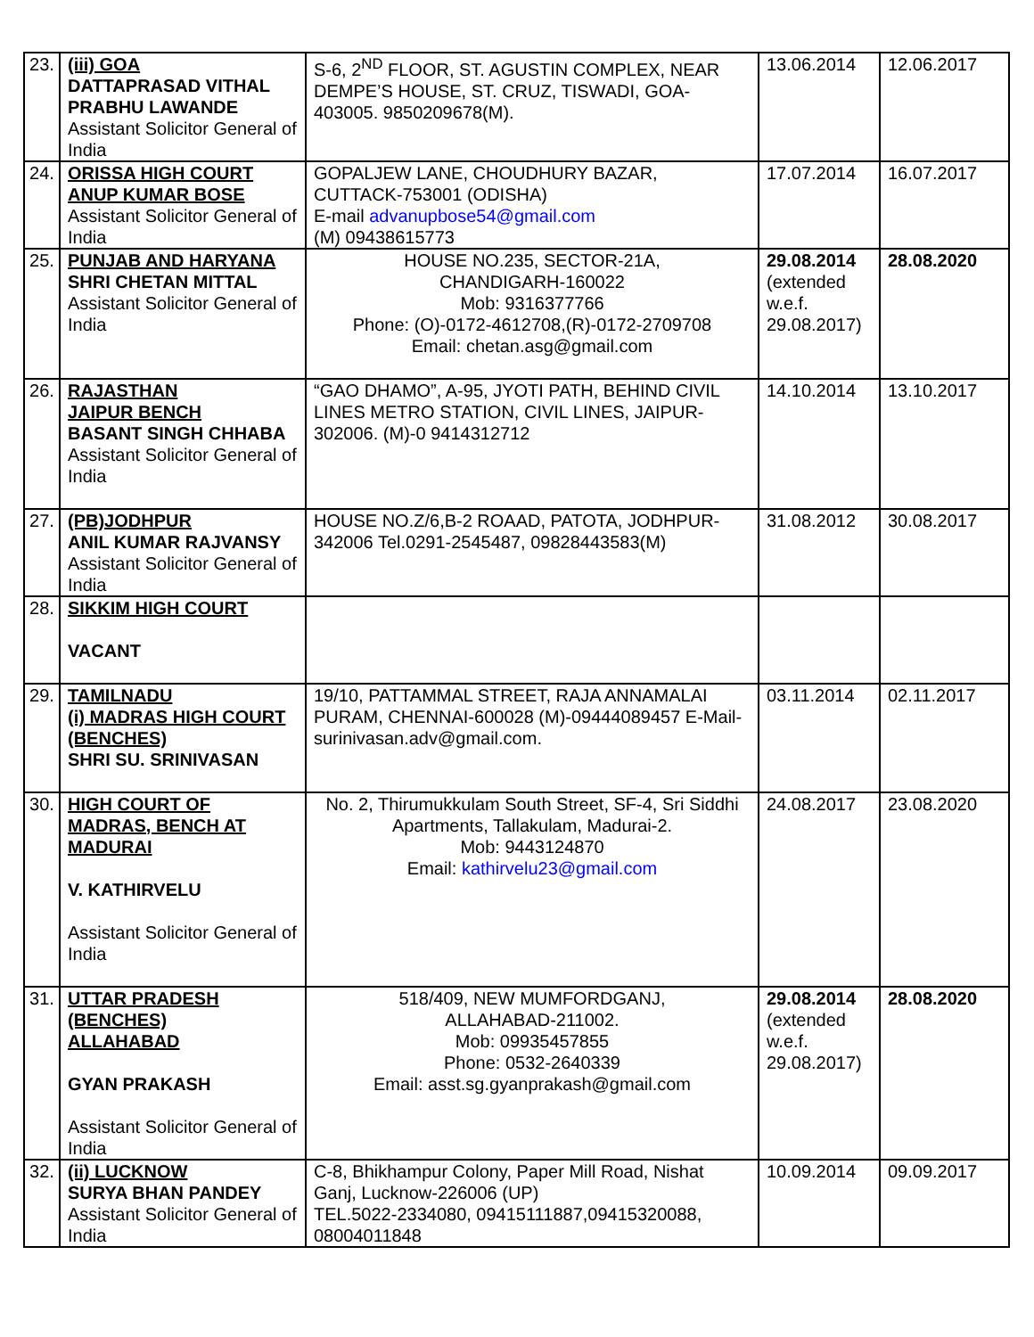| 23. | (iii) GOA DATTAPRASAD VITHAL PRABHU LAWANDE Assistant Solicitor General of India | S-6, 2<sup>ND</sup> FLOOR, ST. AGUSTIN COMPLEX, NEAR DEMPE’S HOUSE, ST. CRUZ, TISWADI, GOA-403005. 9850209678(M). | 13.06.2014 | 12.06.2017 |
| 24. | ORISSA HIGH COURT ANUP KUMAR BOSE Assistant Solicitor General of India | GOPALJEW LANE, CHOUDHURY BAZAR, CUTTACK-753001 (ODISHA) E-mail advanupbose54@gmail.com (M) 09438615773 | 17.07.2014 | 16.07.2017 |
| 25. | PUNJAB AND HARYANA SHRI CHETAN MITTAL Assistant Solicitor General of India | HOUSE NO.235, SECTOR-21A, CHANDIGARH-160022 Mob: 9316377766 Phone: (O)-0172-4612708,(R)-0172-2709708 Email: chetan.asg@gmail.com | 29.08.2014 (extended w.e.f. 29.08.2017) | 28.08.2020 |
| 26. | RAJASTHAN JAIPUR BENCH BASANT SINGH CHHABA Assistant Solicitor General of India | “GAO DHAMO”, A-95, JYOTI PATH, BEHIND CIVIL LINES METRO STATION, CIVIL LINES, JAIPUR-302006. (M)-0 9414312712 | 14.10.2014 | 13.10.2017 |
| 27. | (PB)JODHPUR ANIL KUMAR RAJVANSY Assistant Solicitor General of India | HOUSE NO.Z/6,B-2 ROAAD, PATOTA, JODHPUR-342006 Tel.0291-2545487, 09828443583(M) | 31.08.2012 | 30.08.2017 |
| 28. | SIKKIM HIGH COURT VACANT | | | |
| 29. | TAMILNADU (i) MADRAS HIGH COURT (BENCHES) SHRI SU. SRINIVASAN | 19/10, PATTAMMAL STREET, RAJA ANNAMALAI PURAM, CHENNAI-600028 (M)-09444089457 E-Mail-surinivasan.adv@gmail.com. | 03.11.2014 | 02.11.2017 |
| 30. | HIGH COURT OF MADRAS, BENCH AT MADURAI V. KATHIRVELU Assistant Solicitor General of India | No. 2, Thirumukkulam South Street, SF-4, Sri Siddhi Apartments, Tallakulam, Madurai-2. Mob: 9443124870 Email: kathirvelu23@gmail.com | 24.08.2017 | 23.08.2020 |
| 31. | UTTAR PRADESH (BENCHES) ALLAHABAD GYAN PRAKASH Assistant Solicitor General of India | 518/409, NEW MUMFORDGANJ, ALLAHABAD-211002. Mob: 09935457855 Phone: 0532-2640339 Email: asst.sg.gyanprakash@gmail.com | 29.08.2014 (extended w.e.f. 29.08.2017) | 28.08.2020 |
| 32. | (ii) LUCKNOW SURYA BHAN PANDEY Assistant Solicitor General of India | C-8, Bhikhampur Colony, Paper Mill Road, Nishat Ganj, Lucknow-226006 (UP) TEL.5022-2334080, 09415111887,09415320088, 08004011848 | 10.09.2014 | 09.09.2017 |